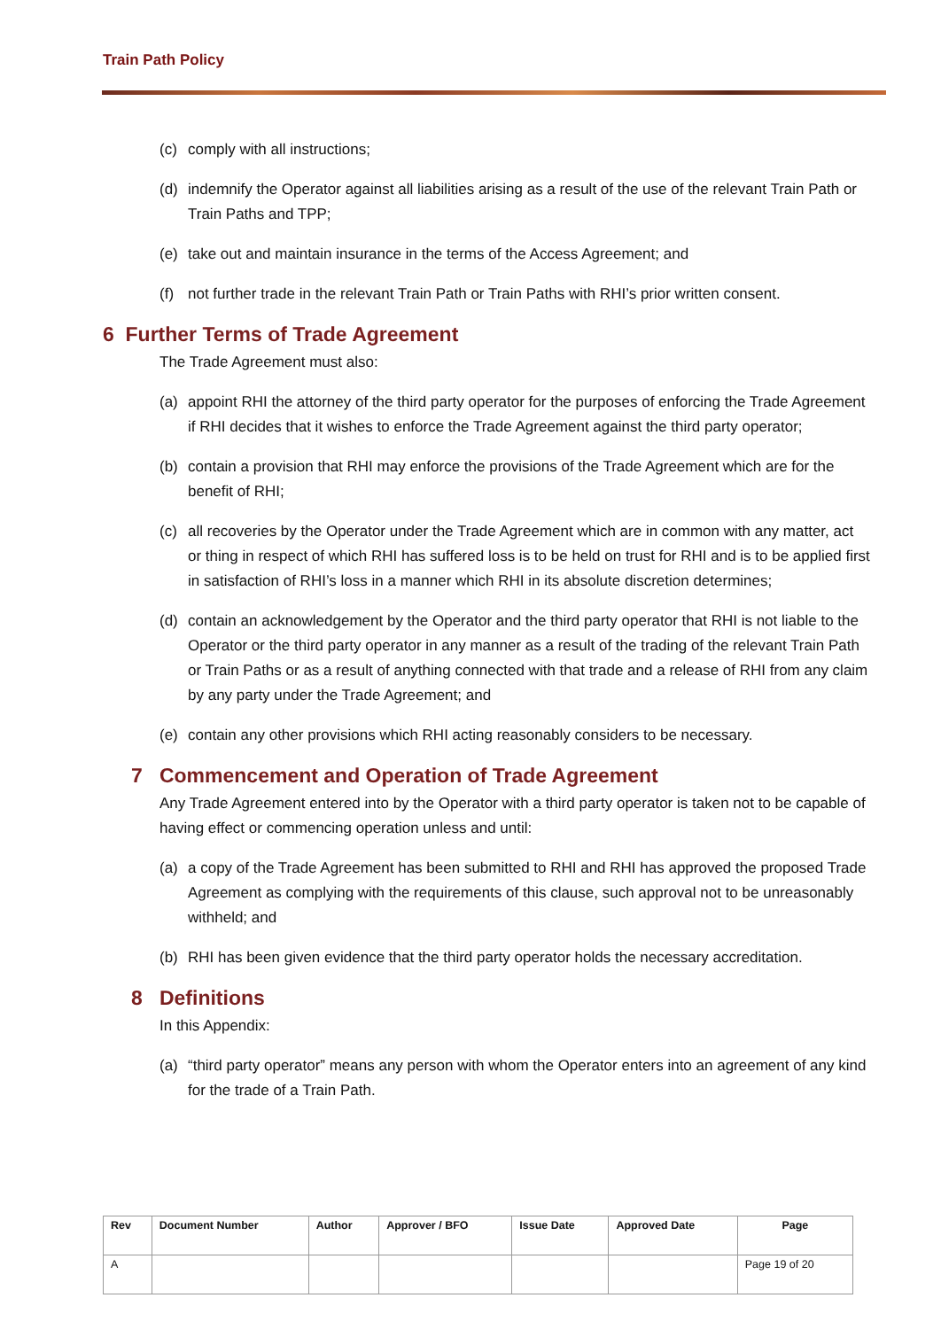Train Path Policy
(c) comply with all instructions;
(d) indemnify the Operator against all liabilities arising as a result of the use of the relevant Train Path or Train Paths and TPP;
(e) take out and maintain insurance in the terms of the Access Agreement; and
(f) not further trade in the relevant Train Path or Train Paths with RHI’s prior written consent.
6 Further Terms of Trade Agreement
The Trade Agreement must also:
(a) appoint RHI the attorney of the third party operator for the purposes of enforcing the Trade Agreement if RHI decides that it wishes to enforce the Trade Agreement against the third party operator;
(b) contain a provision that RHI may enforce the provisions of the Trade Agreement which are for the benefit of RHI;
(c) all recoveries by the Operator under the Trade Agreement which are in common with any matter, act or thing in respect of which RHI has suffered loss is to be held on trust for RHI and is to be applied first in satisfaction of RHI’s loss in a manner which RHI in its absolute discretion determines;
(d) contain an acknowledgement by the Operator and the third party operator that RHI is not liable to the Operator or the third party operator in any manner as a result of the trading of the relevant Train Path or Train Paths or as a result of anything connected with that trade and a release of RHI from any claim by any party under the Trade Agreement; and
(e) contain any other provisions which RHI acting reasonably considers to be necessary.
7 Commencement and Operation of Trade Agreement
Any Trade Agreement entered into by the Operator with a third party operator is taken not to be capable of having effect or commencing operation unless and until:
(a) a copy of the Trade Agreement has been submitted to RHI and RHI has approved the proposed Trade Agreement as complying with the requirements of this clause, such approval not to be unreasonably withheld; and
(b) RHI has been given evidence that the third party operator holds the necessary accreditation.
8 Definitions
In this Appendix:
(a) “third party operator” means any person with whom the Operator enters into an agreement of any kind for the trade of a Train Path.
| Rev | Document Number | Author | Approver / BFO | Issue Date | Approved Date | Page |
| --- | --- | --- | --- | --- | --- | --- |
| A | | | | | | Page 19 of 20 |